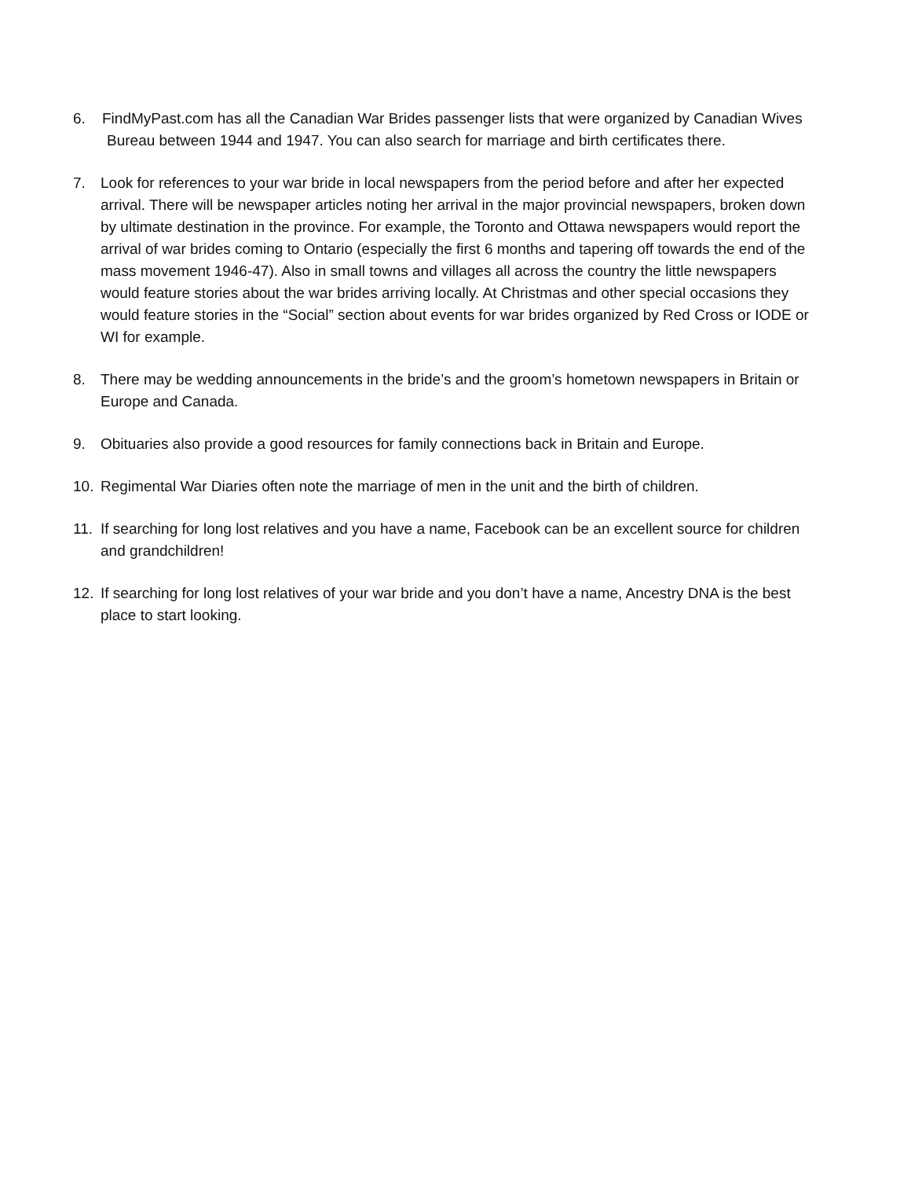6. FindMyPast.com has all the Canadian War Brides passenger lists that were organized by Canadian Wives Bureau between 1944 and 1947. You can also search for marriage and birth certificates there.
7. Look for references to your war bride in local newspapers from the period before and after her expected arrival. There will be newspaper articles noting her arrival in the major provincial newspapers, broken down by ultimate destination in the province. For example, the Toronto and Ottawa newspapers would report the arrival of war brides coming to Ontario (especially the first 6 months and tapering off towards the end of the mass movement 1946-47). Also in small towns and villages all across the country the little newspapers would feature stories about the war brides arriving locally. At Christmas and other special occasions they would feature stories in the “Social” section about events for war brides organized by Red Cross or IODE or WI for example.
8. There may be wedding announcements in the bride’s and the groom’s hometown newspapers in Britain or Europe and Canada.
9. Obituaries also provide a good resources for family connections back in Britain and Europe.
10. Regimental War Diaries often note the marriage of men in the unit and the birth of children.
11. If searching for long lost relatives and you have a name, Facebook can be an excellent source for children and grandchildren!
12. If searching for long lost relatives of your war bride and you don’t have a name, Ancestry DNA is the best place to start looking.